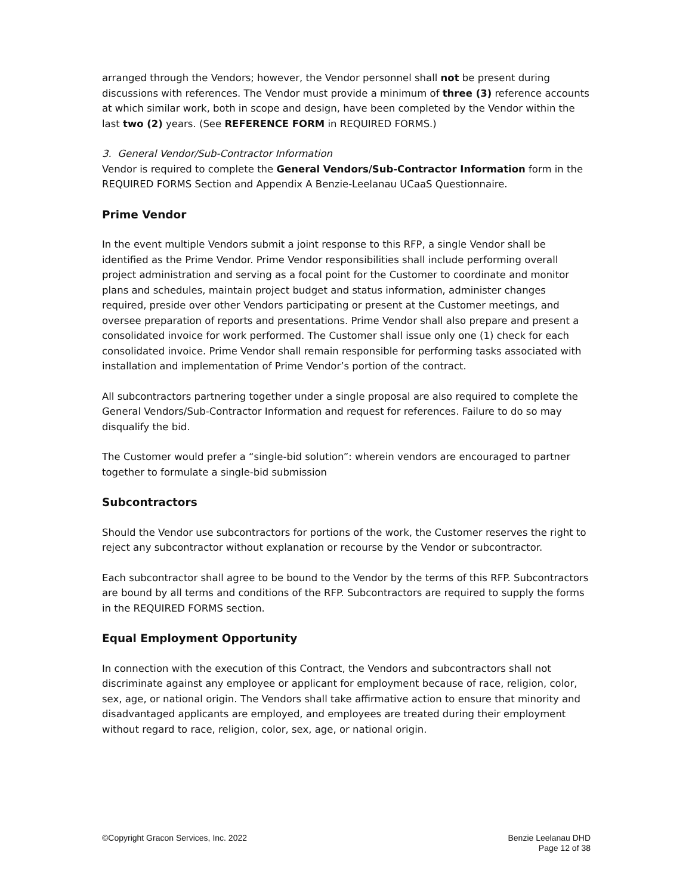arranged through the Vendors; however, the Vendor personnel shall not be present during discussions with references. The Vendor must provide a minimum of three (3) reference accounts at which similar work, both in scope and design, have been completed by the Vendor within the last two (2) years. (See REFERENCE FORM in REQUIRED FORMS.)
3. General Vendor/Sub-Contractor Information
Vendor is required to complete the General Vendors/Sub-Contractor Information form in the REQUIRED FORMS Section and Appendix A Benzie-Leelanau UCaaS Questionnaire.
Prime Vendor
In the event multiple Vendors submit a joint response to this RFP, a single Vendor shall be identified as the Prime Vendor. Prime Vendor responsibilities shall include performing overall project administration and serving as a focal point for the Customer to coordinate and monitor plans and schedules, maintain project budget and status information, administer changes required, preside over other Vendors participating or present at the Customer meetings, and oversee preparation of reports and presentations. Prime Vendor shall also prepare and present a consolidated invoice for work performed. The Customer shall issue only one (1) check for each consolidated invoice. Prime Vendor shall remain responsible for performing tasks associated with installation and implementation of Prime Vendor’s portion of the contract.
All subcontractors partnering together under a single proposal are also required to complete the General Vendors/Sub-Contractor Information and request for references. Failure to do so may disqualify the bid.
The Customer would prefer a “single-bid solution”: wherein vendors are encouraged to partner together to formulate a single-bid submission
Subcontractors
Should the Vendor use subcontractors for portions of the work, the Customer reserves the right to reject any subcontractor without explanation or recourse by the Vendor or subcontractor.
Each subcontractor shall agree to be bound to the Vendor by the terms of this RFP. Subcontractors are bound by all terms and conditions of the RFP. Subcontractors are required to supply the forms in the REQUIRED FORMS section.
Equal Employment Opportunity
In connection with the execution of this Contract, the Vendors and subcontractors shall not discriminate against any employee or applicant for employment because of race, religion, color, sex, age, or national origin. The Vendors shall take affirmative action to ensure that minority and disadvantaged applicants are employed, and employees are treated during their employment without regard to race, religion, color, sex, age, or national origin.
©Copyright Gracon Services, Inc. 2022
Benzie Leelanau DHD
Page 12 of 38